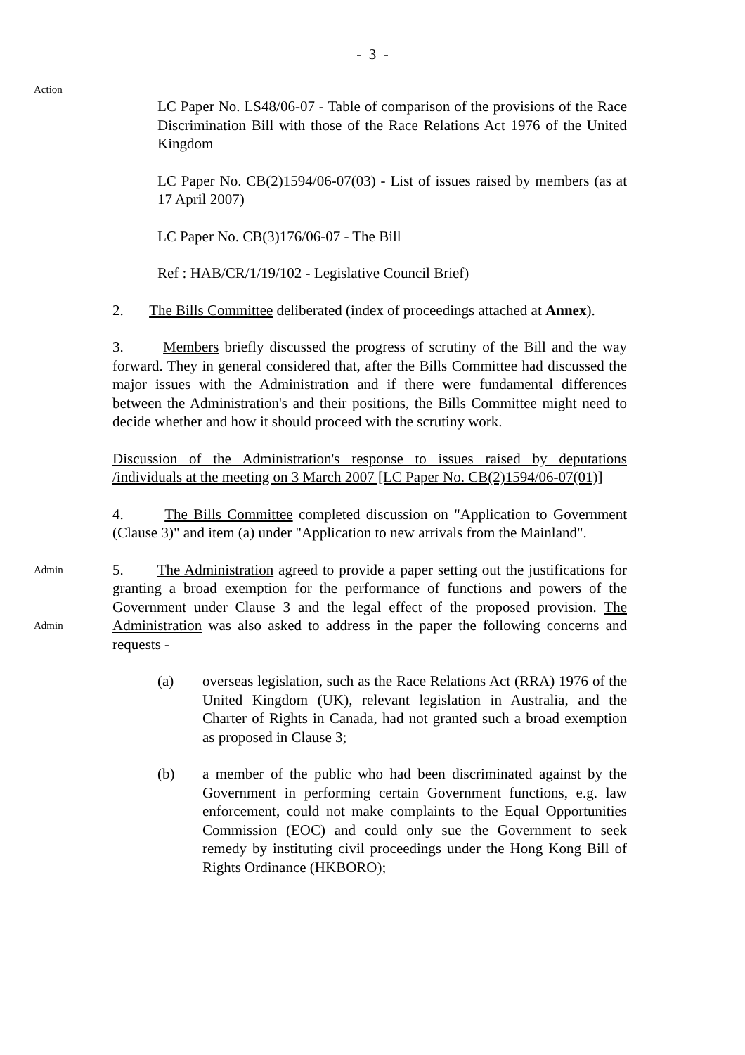- 3 -
Action
LC Paper No. LS48/06-07 - Table of comparison of the provisions of the Race Discrimination Bill with those of the Race Relations Act 1976 of the United Kingdom
LC Paper No. CB(2)1594/06-07(03) - List of issues raised by members (as at 17 April 2007)
LC Paper No. CB(3)176/06-07 - The Bill
Ref : HAB/CR/1/19/102 - Legislative Council Brief)
2. The Bills Committee deliberated (index of proceedings attached at Annex).
3. Members briefly discussed the progress of scrutiny of the Bill and the way forward. They in general considered that, after the Bills Committee had discussed the major issues with the Administration and if there were fundamental differences between the Administration's and their positions, the Bills Committee might need to decide whether and how it should proceed with the scrutiny work.
Discussion of the Administration's response to issues raised by deputations /individuals at the meeting on 3 March 2007 [LC Paper No. CB(2)1594/06-07(01)]
4. The Bills Committee completed discussion on "Application to Government (Clause 3)" and item (a) under "Application to new arrivals from the Mainland".
Admin
Admin
5. The Administration agreed to provide a paper setting out the justifications for granting a broad exemption for the performance of functions and powers of the Government under Clause 3 and the legal effect of the proposed provision. The Administration was also asked to address in the paper the following concerns and requests -
(a) overseas legislation, such as the Race Relations Act (RRA) 1976 of the United Kingdom (UK), relevant legislation in Australia, and the Charter of Rights in Canada, had not granted such a broad exemption as proposed in Clause 3;
(b) a member of the public who had been discriminated against by the Government in performing certain Government functions, e.g. law enforcement, could not make complaints to the Equal Opportunities Commission (EOC) and could only sue the Government to seek remedy by instituting civil proceedings under the Hong Kong Bill of Rights Ordinance (HKBORO);